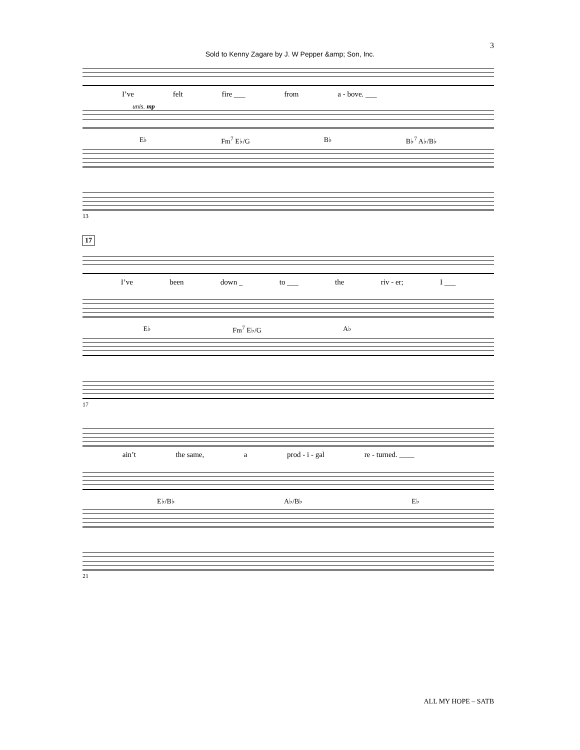3
Sold to Kenny Zagare by J. W Pepper &amp; Son, Inc.
I’ve felt fire ___ from a - bove. ___
unis. mp
E♭ Fm<sup>7</sup> E♭/G B♭ B♭<sup>7</sup> A♭/B♭
13
17
I’ve been down _ to ___ the riv - er; I ___
E♭ Fm<sup>7</sup> E♭/G A♭
17
ain’t the same, a prod - i - gal re - turned. ____
E♭/B♭ A♭/B♭ E♭
21
ALL MY HOPE – SATB